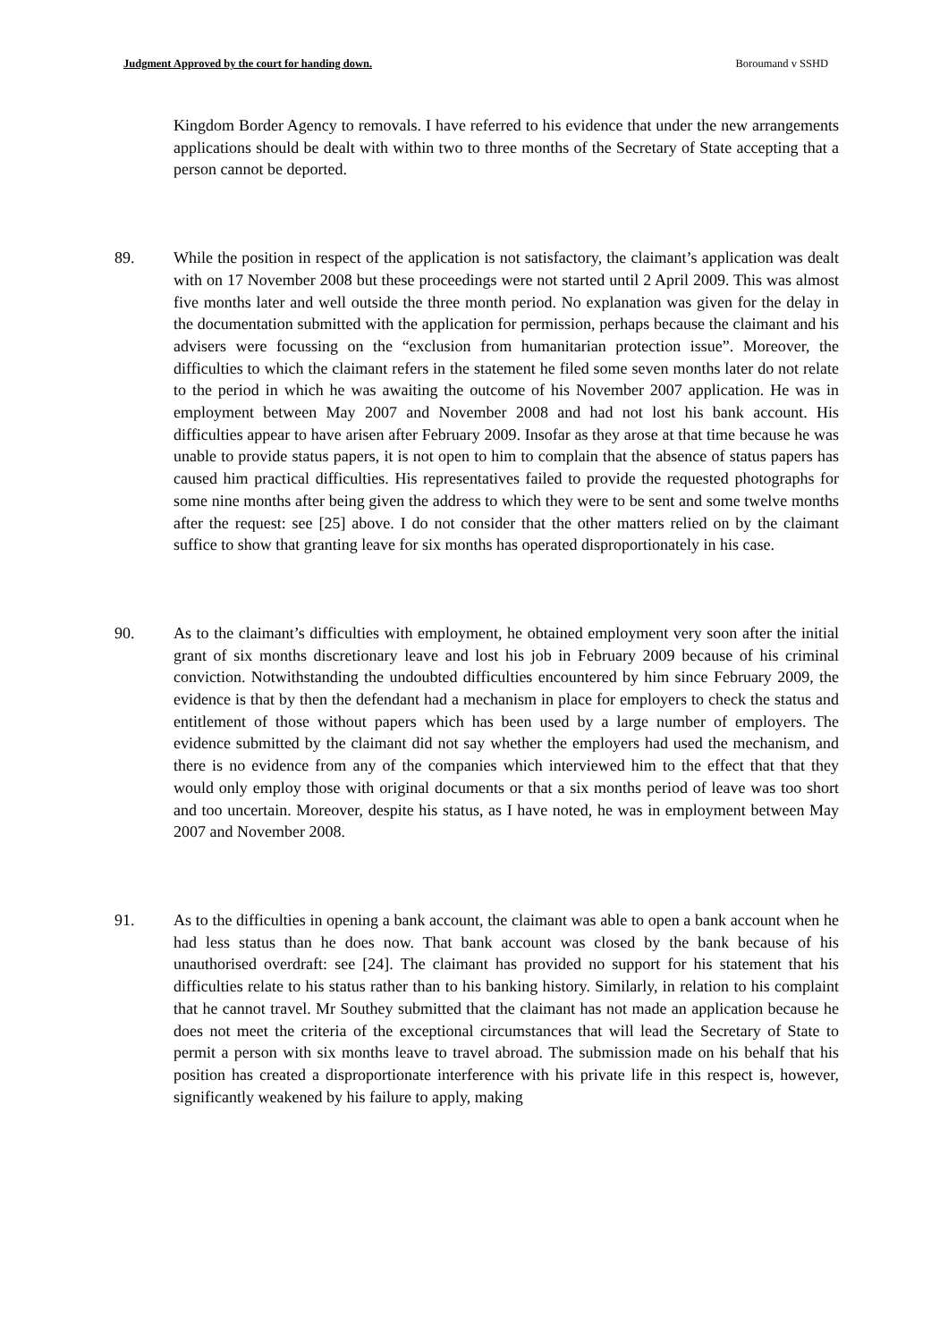Judgment Approved by the court for handing down. Boroumand v SSHD
Kingdom Border Agency to removals. I have referred to his evidence that under the new arrangements applications should be dealt with within two to three months of the Secretary of State accepting that a person cannot be deported.
89. While the position in respect of the application is not satisfactory, the claimant’s application was dealt with on 17 November 2008 but these proceedings were not started until 2 April 2009. This was almost five months later and well outside the three month period. No explanation was given for the delay in the documentation submitted with the application for permission, perhaps because the claimant and his advisers were focussing on the “exclusion from humanitarian protection issue”. Moreover, the difficulties to which the claimant refers in the statement he filed some seven months later do not relate to the period in which he was awaiting the outcome of his November 2007 application. He was in employment between May 2007 and November 2008 and had not lost his bank account. His difficulties appear to have arisen after February 2009. Insofar as they arose at that time because he was unable to provide status papers, it is not open to him to complain that the absence of status papers has caused him practical difficulties. His representatives failed to provide the requested photographs for some nine months after being given the address to which they were to be sent and some twelve months after the request: see [25] above. I do not consider that the other matters relied on by the claimant suffice to show that granting leave for six months has operated disproportionately in his case.
90. As to the claimant’s difficulties with employment, he obtained employment very soon after the initial grant of six months discretionary leave and lost his job in February 2009 because of his criminal conviction. Notwithstanding the undoubted difficulties encountered by him since February 2009, the evidence is that by then the defendant had a mechanism in place for employers to check the status and entitlement of those without papers which has been used by a large number of employers. The evidence submitted by the claimant did not say whether the employers had used the mechanism, and there is no evidence from any of the companies which interviewed him to the effect that that they would only employ those with original documents or that a six months period of leave was too short and too uncertain. Moreover, despite his status, as I have noted, he was in employment between May 2007 and November 2008.
91. As to the difficulties in opening a bank account, the claimant was able to open a bank account when he had less status than he does now. That bank account was closed by the bank because of his unauthorised overdraft: see [24]. The claimant has provided no support for his statement that his difficulties relate to his status rather than to his banking history. Similarly, in relation to his complaint that he cannot travel. Mr Southey submitted that the claimant has not made an application because he does not meet the criteria of the exceptional circumstances that will lead the Secretary of State to permit a person with six months leave to travel abroad. The submission made on his behalf that his position has created a disproportionate interference with his private life in this respect is, however, significantly weakened by his failure to apply, making